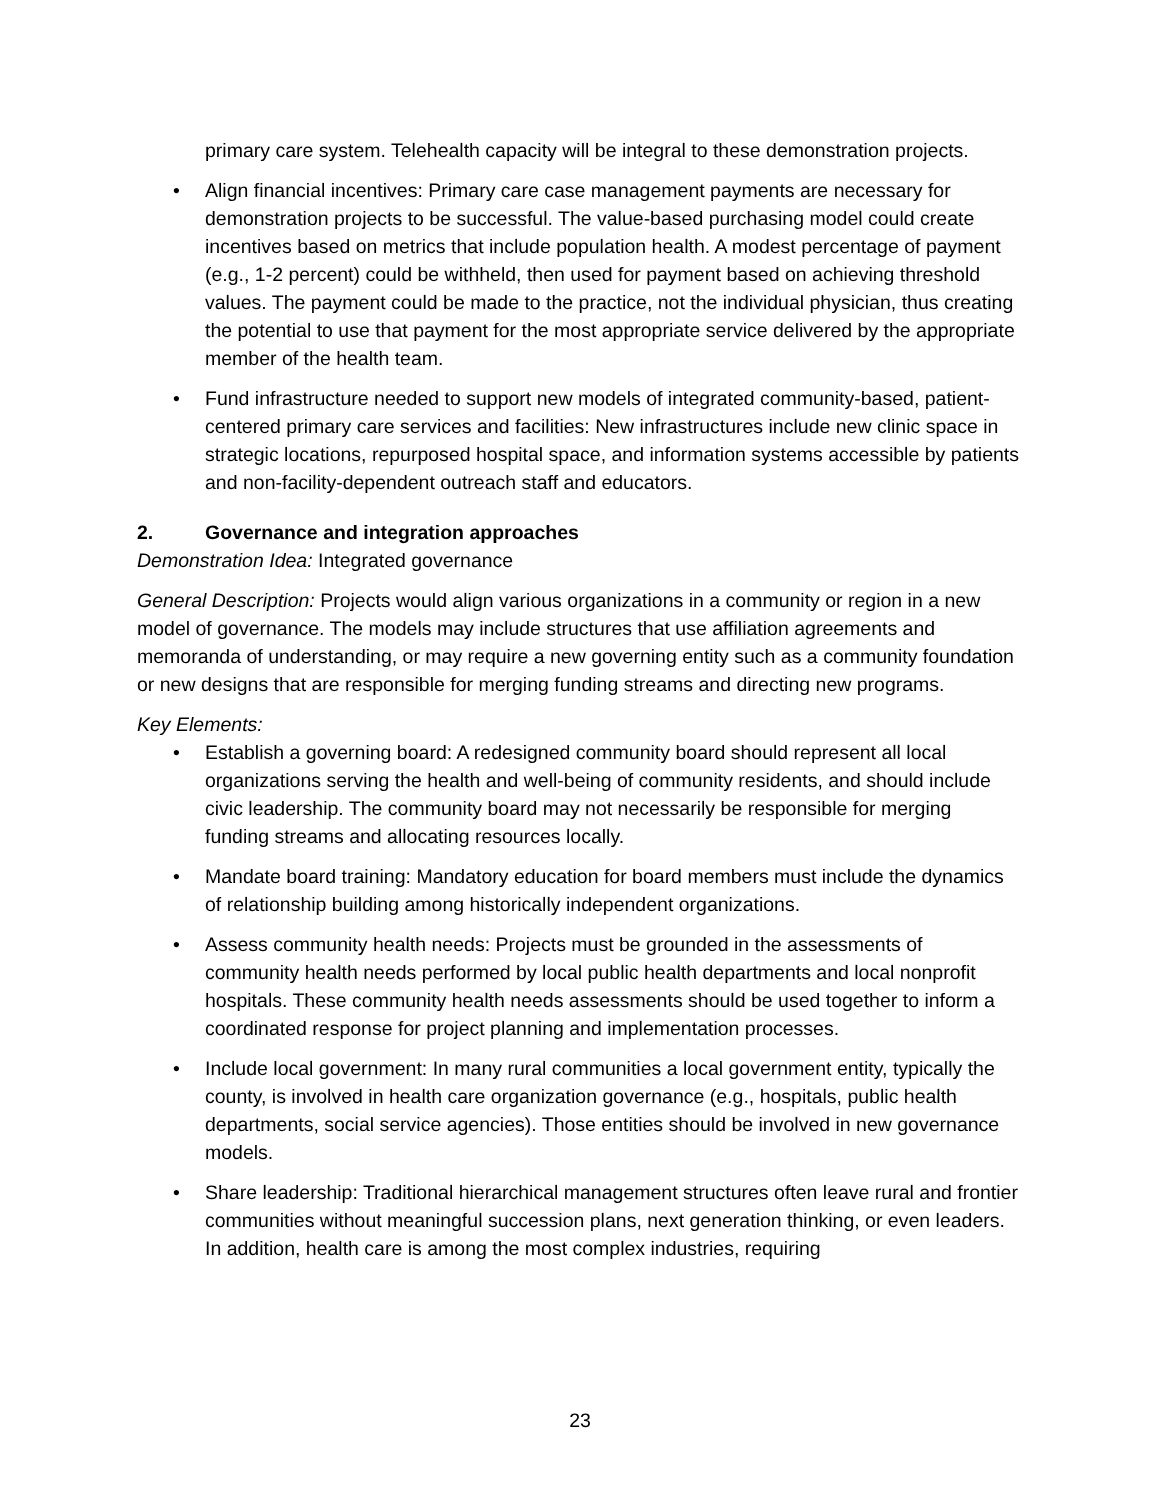primary care system. Telehealth capacity will be integral to these demonstration projects.
• Align financial incentives: Primary care case management payments are necessary for demonstration projects to be successful. The value-based purchasing model could create incentives based on metrics that include population health. A modest percentage of payment (e.g., 1-2 percent) could be withheld, then used for payment based on achieving threshold values. The payment could be made to the practice, not the individual physician, thus creating the potential to use that payment for the most appropriate service delivered by the appropriate member of the health team.
• Fund infrastructure needed to support new models of integrated community-based, patient-centered primary care services and facilities: New infrastructures include new clinic space in strategic locations, repurposed hospital space, and information systems accessible by patients and non-facility-dependent outreach staff and educators.
2. Governance and integration approaches
Demonstration Idea: Integrated governance
General Description: Projects would align various organizations in a community or region in a new model of governance. The models may include structures that use affiliation agreements and memoranda of understanding, or may require a new governing entity such as a community foundation or new designs that are responsible for merging funding streams and directing new programs.
Key Elements:
• Establish a governing board: A redesigned community board should represent all local organizations serving the health and well-being of community residents, and should include civic leadership. The community board may not necessarily be responsible for merging funding streams and allocating resources locally.
• Mandate board training: Mandatory education for board members must include the dynamics of relationship building among historically independent organizations.
• Assess community health needs: Projects must be grounded in the assessments of community health needs performed by local public health departments and local nonprofit hospitals. These community health needs assessments should be used together to inform a coordinated response for project planning and implementation processes.
• Include local government: In many rural communities a local government entity, typically the county, is involved in health care organization governance (e.g., hospitals, public health departments, social service agencies). Those entities should be involved in new governance models.
• Share leadership: Traditional hierarchical management structures often leave rural and frontier communities without meaningful succession plans, next generation thinking, or even leaders. In addition, health care is among the most complex industries, requiring
23